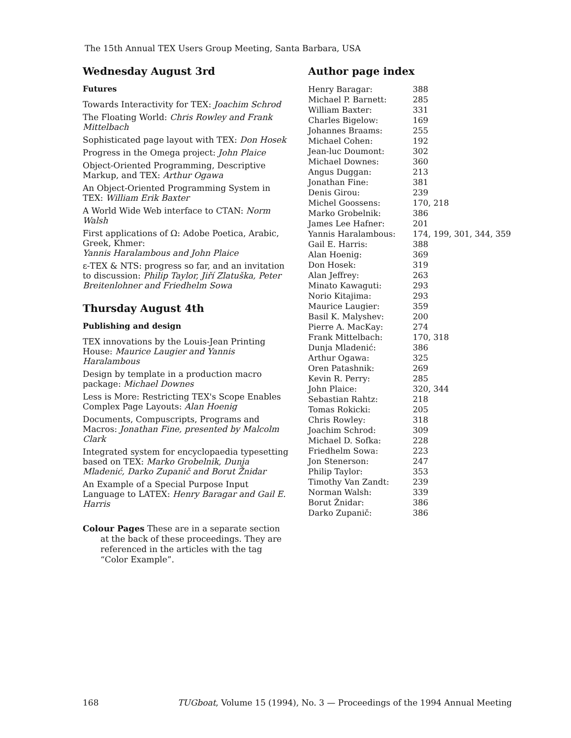The 15th Annual TEX Users Group Meeting, Santa Barbara, USA
Wednesday August 3rd
Futures
Towards Interactivity for TEX: Joachim Schrod
The Floating World: Chris Rowley and Frank Mittelbach
Sophisticated page layout with TEX: Don Hosek
Progress in the Omega project: John Plaice
Object-Oriented Programming, Descriptive Markup, and TEX: Arthur Ogawa
An Object-Oriented Programming System in TEX: William Erik Baxter
A World Wide Web interface to CTAN: Norm Walsh
First applications of Ω: Adobe Poetica, Arabic, Greek, Khmer:
Yannis Haralambous and John Plaice
ε-TEX & NTS: progress so far, and an invitation to discussion: Philip Taylor, Jiří Zlatuška, Peter Breitenlohner and Friedhelm Sowa
Thursday August 4th
Publishing and design
TEX innovations by the Louis-Jean Printing House: Maurice Laugier and Yannis Haralambous
Design by template in a production macro package: Michael Downes
Less is More: Restricting TEX's Scope Enables Complex Page Layouts: Alan Hoenig
Documents, Compuscripts, Programs and Macros: Jonathan Fine, presented by Malcolm Clark
Integrated system for encyclopaedia typesetting based on TEX: Marko Grobelnik, Dunja Mladenić, Darko Zupanič and Borut Žnidar
An Example of a Special Purpose Input Language to LATEX: Henry Baragar and Gail E. Harris
Colour Pages These are in a separate section at the back of these proceedings. They are referenced in the articles with the tag “Color Example”.
Author page index
| Henry Baragar: | 388 |
| Michael P. Barnett: | 285 |
| William Baxter: | 331 |
| Charles Bigelow: | 169 |
| Johannes Braams: | 255 |
| Michael Cohen: | 192 |
| Jean-luc Doumont: | 302 |
| Michael Downes: | 360 |
| Angus Duggan: | 213 |
| Jonathan Fine: | 381 |
| Denis Girou: | 239 |
| Michel Goossens: | 170, 218 |
| Marko Grobelnik: | 386 |
| James Lee Hafner: | 201 |
| Yannis Haralambous: | 174, 199, 301, 344, 359 |
| Gail E. Harris: | 388 |
| Alan Hoenig: | 369 |
| Don Hosek: | 319 |
| Alan Jeffrey: | 263 |
| Minato Kawaguti: | 293 |
| Norio Kitajima: | 293 |
| Maurice Laugier: | 359 |
| Basil K. Malyshev: | 200 |
| Pierre A. MacKay: | 274 |
| Frank Mittelbach: | 170, 318 |
| Dunja Mladenić: | 386 |
| Arthur Ogawa: | 325 |
| Oren Patashnik: | 269 |
| Kevin R. Perry: | 285 |
| John Plaice: | 320, 344 |
| Sebastian Rahtz: | 218 |
| Tomas Rokicki: | 205 |
| Chris Rowley: | 318 |
| Joachim Schrod: | 309 |
| Michael D. Sofka: | 228 |
| Friedhelm Sowa: | 223 |
| Jon Stenerson: | 247 |
| Philip Taylor: | 353 |
| Timothy Van Zandt: | 239 |
| Norman Walsh: | 339 |
| Borut Žnidar: | 386 |
| Darko Zupanič: | 386 |
168 TUGboat, Volume 15 (1994), No. 3 — Proceedings of the 1994 Annual Meeting